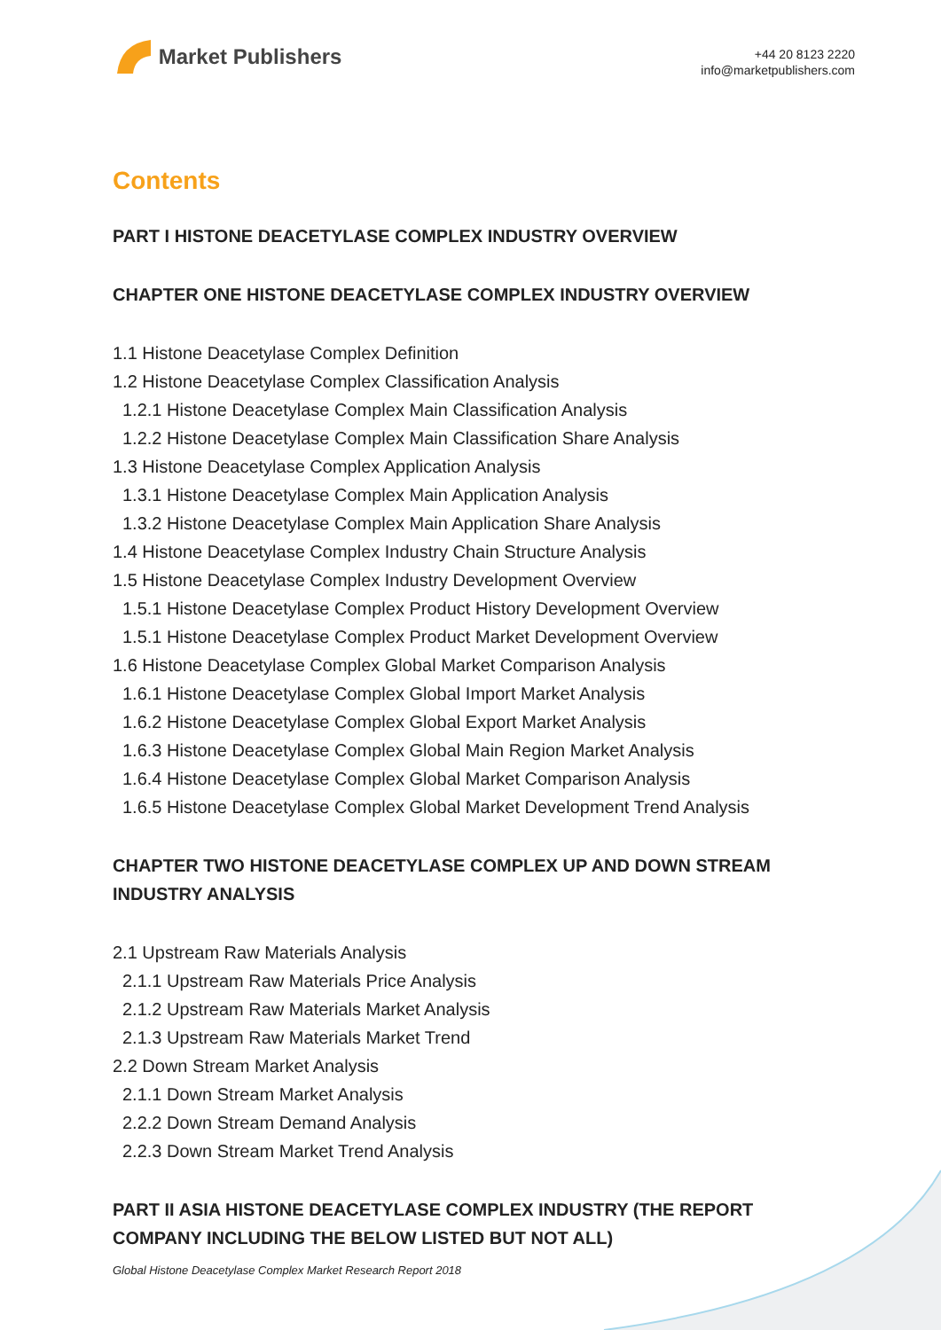Market Publishers
+44 20 8123 2220
info@marketpublishers.com
Contents
PART I HISTONE DEACETYLASE COMPLEX INDUSTRY OVERVIEW
CHAPTER ONE HISTONE DEACETYLASE COMPLEX INDUSTRY OVERVIEW
1.1 Histone Deacetylase Complex Definition
1.2 Histone Deacetylase Complex Classification Analysis
1.2.1 Histone Deacetylase Complex Main Classification Analysis
1.2.2 Histone Deacetylase Complex Main Classification Share Analysis
1.3 Histone Deacetylase Complex Application Analysis
1.3.1 Histone Deacetylase Complex Main Application Analysis
1.3.2 Histone Deacetylase Complex Main Application Share Analysis
1.4 Histone Deacetylase Complex Industry Chain Structure Analysis
1.5 Histone Deacetylase Complex Industry Development Overview
1.5.1 Histone Deacetylase Complex Product History Development Overview
1.5.1 Histone Deacetylase Complex Product Market Development Overview
1.6 Histone Deacetylase Complex Global Market Comparison Analysis
1.6.1 Histone Deacetylase Complex Global Import Market Analysis
1.6.2 Histone Deacetylase Complex Global Export Market Analysis
1.6.3 Histone Deacetylase Complex Global Main Region Market Analysis
1.6.4 Histone Deacetylase Complex Global Market Comparison Analysis
1.6.5 Histone Deacetylase Complex Global Market Development Trend Analysis
CHAPTER TWO HISTONE DEACETYLASE COMPLEX UP AND DOWN STREAM INDUSTRY ANALYSIS
2.1 Upstream Raw Materials Analysis
2.1.1 Upstream Raw Materials Price Analysis
2.1.2 Upstream Raw Materials Market Analysis
2.1.3 Upstream Raw Materials Market Trend
2.2 Down Stream Market Analysis
2.1.1 Down Stream Market Analysis
2.2.2 Down Stream Demand Analysis
2.2.3 Down Stream Market Trend Analysis
PART II ASIA HISTONE DEACETYLASE COMPLEX INDUSTRY (THE REPORT COMPANY INCLUDING THE BELOW LISTED BUT NOT ALL)
Global Histone Deacetylase Complex Market Research Report 2018